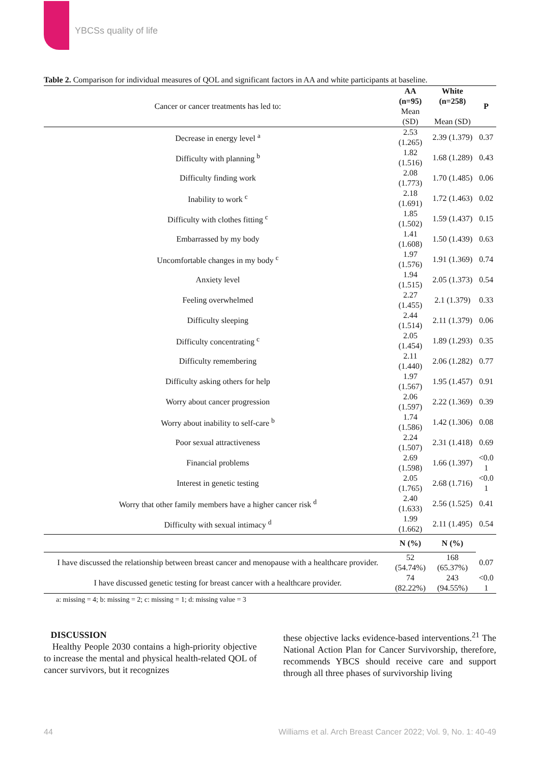YBCSs quality of life
Table 2. Comparison for individual measures of QOL and significant factors in AA and white participants at baseline.
| Cancer or cancer treatments has led to: | AA (n=95) Mean (SD) | White (n=258) Mean (SD) | P |
| Decrease in energy level <sup>a</sup> | 2.53 (1.265) | 2.39 (1.379) | 0.37 |
| Difficulty with planning <sup>b</sup> | 1.82 (1.516) | 1.68 (1.289) | 0.43 |
| Difficulty finding work | 2.08 (1.773) | 1.70 (1.485) | 0.06 |
| Inability to work <sup>c</sup> | 2.18 (1.691) | 1.72 (1.463) | 0.02 |
| Difficulty with clothes fitting <sup>c</sup> | 1.85 (1.502) | 1.59 (1.437) | 0.15 |
| Embarrassed by my body | 1.41 (1.608) | 1.50 (1.439) | 0.63 |
| Uncomfortable changes in my body <sup>c</sup> | 1.97 (1.576) | 1.91 (1.369) | 0.74 |
| Anxiety level | 1.94 (1.515) | 2.05 (1.373) | 0.54 |
| Feeling overwhelmed | 2.27 (1.455) | 2.1 (1.379) | 0.33 |
| Difficulty sleeping | 2.44 (1.514) | 2.11 (1.379) | 0.06 |
| Difficulty concentrating <sup>c</sup> | 2.05 (1.454) | 1.89 (1.293) | 0.35 |
| Difficulty remembering | 2.11 (1.440) | 2.06 (1.282) | 0.77 |
| Difficulty asking others for help | 1.97 (1.567) | 1.95 (1.457) | 0.91 |
| Worry about cancer progression | 2.06 (1.597) | 2.22 (1.369) | 0.39 |
| Worry about inability to self-care <sup>b</sup> | 1.74 (1.586) | 1.42 (1.306) | 0.08 |
| Poor sexual attractiveness | 2.24 (1.507) | 2.31 (1.418) | 0.69 |
| Financial problems | 2.69 (1.598) | 1.66 (1.397) | <0.0 1 |
| Interest in genetic testing | 2.05 (1.765) | 2.68 (1.716) | <0.0 1 |
| Worry that other family members have a higher cancer risk <sup>d</sup> | 2.40 (1.633) | 2.56 (1.525) | 0.41 |
| Difficulty with sexual intimacy <sup>d</sup> | 1.99 (1.662) | 2.11 (1.495) | 0.54 |
| | N (%) | N (%) | |
| I have discussed the relationship between breast cancer and menopause with a healthcare provider. | 52 (54.74%) | 168 (65.37%) | 0.07 |
| I have discussed genetic testing for breast cancer with a healthcare provider. | 74 (82.22%) | 243 (94.55%) | <0.0 1 |
a: missing = 4; b: missing = 2; c: missing = 1; d: missing value = 3
DISCUSSION
Healthy People 2030 contains a high-priority objective to increase the mental and physical health-related QOL of cancer survivors, but it recognizes
these objective lacks evidence-based interventions.<sup>21</sup> The National Action Plan for Cancer Survivorship, therefore, recommends YBCS should receive care and support through all three phases of survivorship living
44 Williams et al. Arch Breast Cancer 2022; Vol. 9, No. 1: 40-49